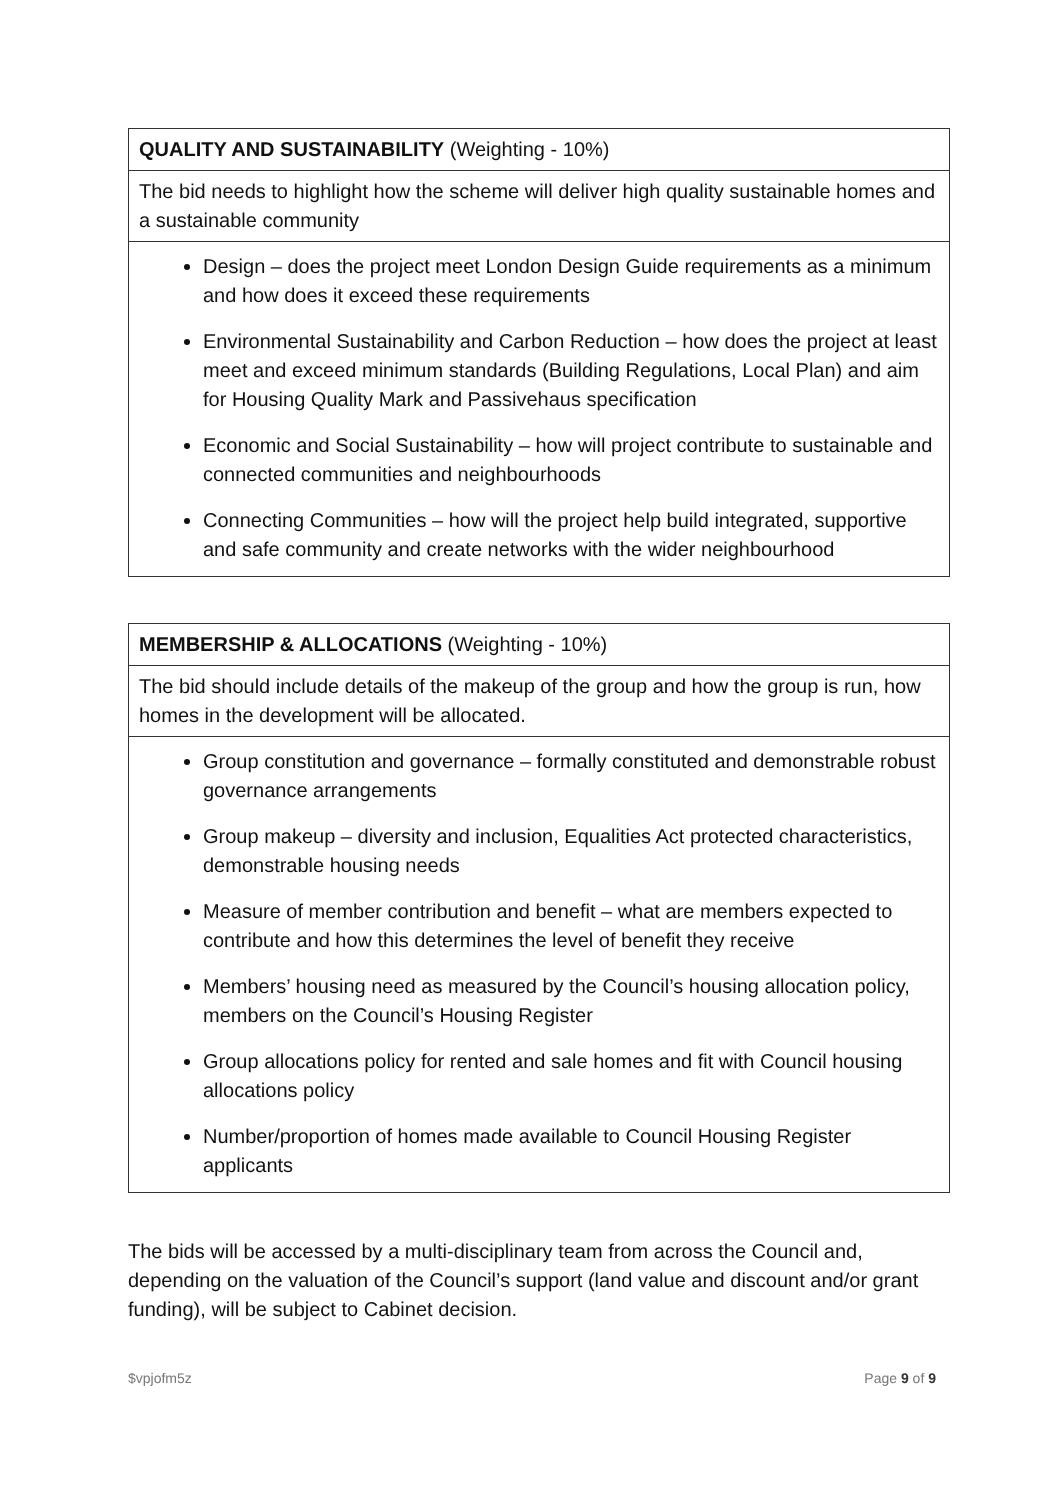| QUALITY AND SUSTAINABILITY (Weighting - 10%) |
| The bid needs to highlight how the scheme will deliver high quality sustainable homes and a sustainable community |
| Design – does the project meet London Design Guide requirements as a minimum and how does it exceed these requirements Environmental Sustainability and Carbon Reduction – how does the project at least meet and exceed minimum standards (Building Regulations, Local Plan) and aim for Housing Quality Mark and Passivehaus specification Economic and Social Sustainability – how will project contribute to sustainable and connected communities and neighbourhoods Connecting Communities – how will the project help build integrated, supportive and safe community and create networks with the wider neighbourhood |
| MEMBERSHIP & ALLOCATIONS (Weighting - 10%) |
| The bid should include details of the makeup of the group and how the group is run, how homes in the development will be allocated. |
| Group constitution and governance – formally constituted and demonstrable robust governance arrangements Group makeup – diversity and inclusion, Equalities Act protected characteristics, demonstrable housing needs Measure of member contribution and benefit – what are members expected to contribute and how this determines the level of benefit they receive Members’ housing need as measured by the Council’s housing allocation policy, members on the Council’s Housing Register Group allocations policy for rented and sale homes and fit with Council housing allocations policy Number/proportion of homes made available to Council Housing Register applicants |
The bids will be accessed by a multi-disciplinary team from across the Council and, depending on the valuation of the Council’s support (land value and discount and/or grant funding), will be subject to Cabinet decision.
$vpjofm5z Page 9 of 9